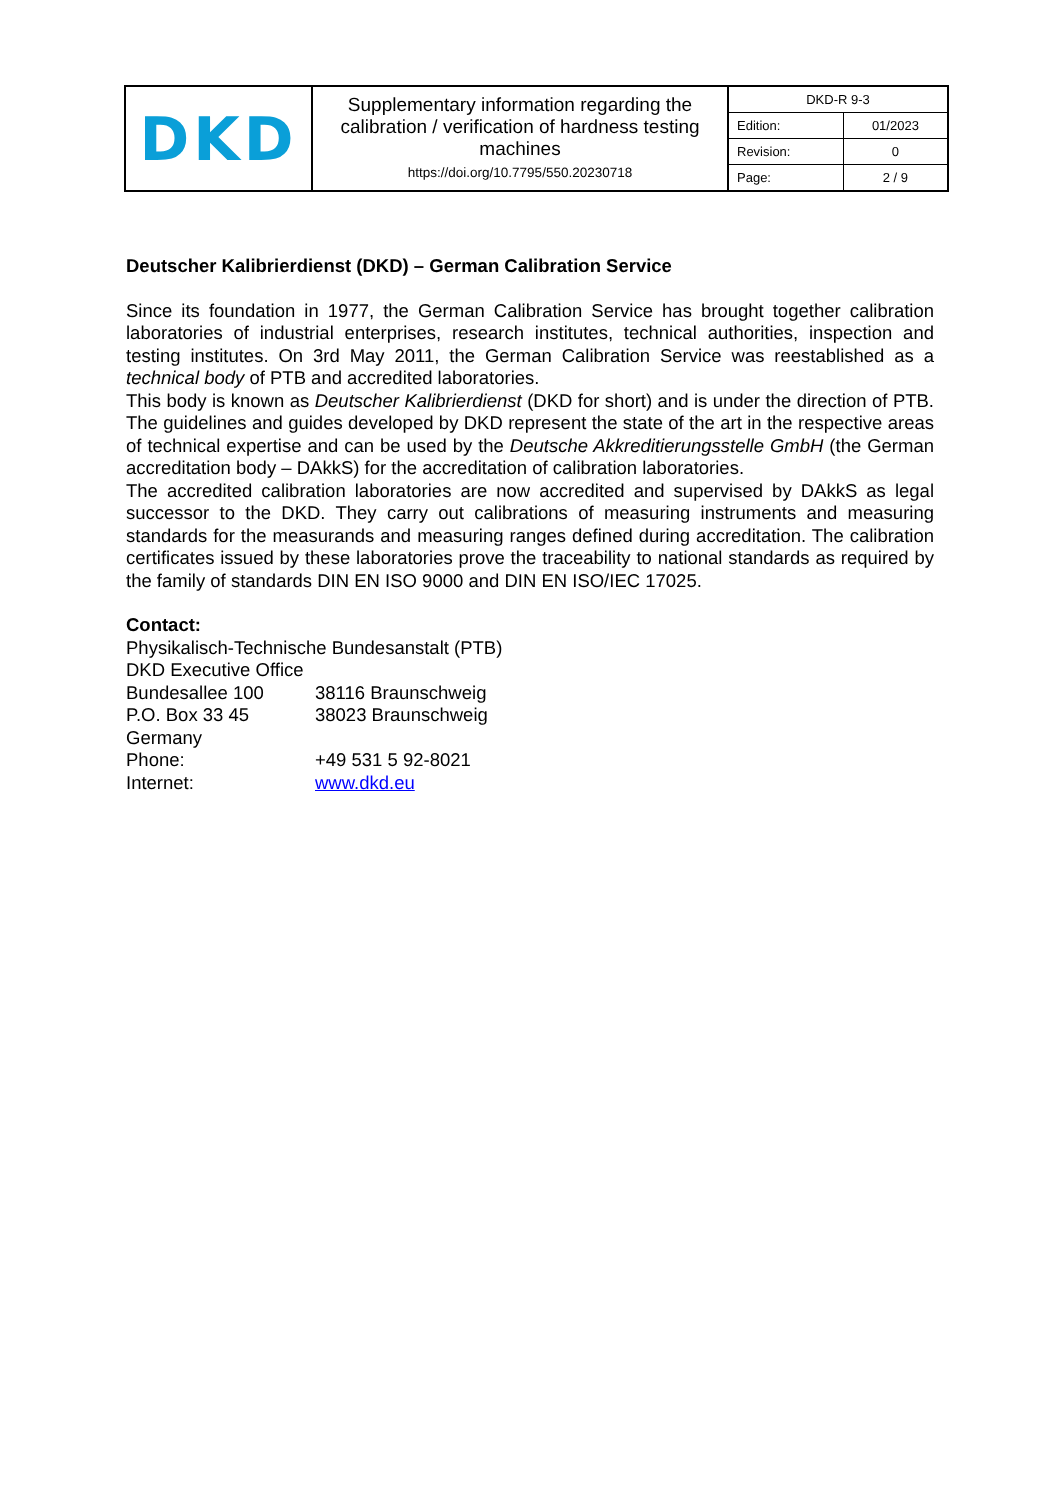| DKD | Supplementary information regarding the calibration / verification of hardness testing machines https://doi.org/10.7795/550.20230718 | / DKD-R 9-3 / / / Edition: / 01/2023 / / Revision: / 0 / / Page: / 2 / 9 / |
Deutscher Kalibrierdienst (DKD) – German Calibration Service
Since its foundation in 1977, the German Calibration Service has brought together calibration laboratories of industrial enterprises, research institutes, technical authorities, inspection and testing institutes. On 3rd May 2011, the German Calibration Service was reestablished as a technical body of PTB and accredited laboratories.
This body is known as Deutscher Kalibrierdienst (DKD for short) and is under the direction of PTB. The guidelines and guides developed by DKD represent the state of the art in the respective areas of technical expertise and can be used by the Deutsche Akkreditierungsstelle GmbH (the German accreditation body – DAkkS) for the accreditation of calibration laboratories.
The accredited calibration laboratories are now accredited and supervised by DAkkS as legal successor to the DKD. They carry out calibrations of measuring instruments and measuring standards for the measurands and measuring ranges defined during accreditation. The calibration certificates issued by these laboratories prove the traceability to national standards as required by the family of standards DIN EN ISO 9000 and DIN EN ISO/IEC 17025.
Contact:
Physikalisch-Technische Bundesanstalt (PTB)
DKD Executive Office
| Bundesallee 100 | 38116 Braunschweig |
| P.O. Box 33 45 | 38023 Braunschweig |
| Germany | |
| Phone: | +49 531 5 92-8021 |
| Internet: | www.dkd.eu |